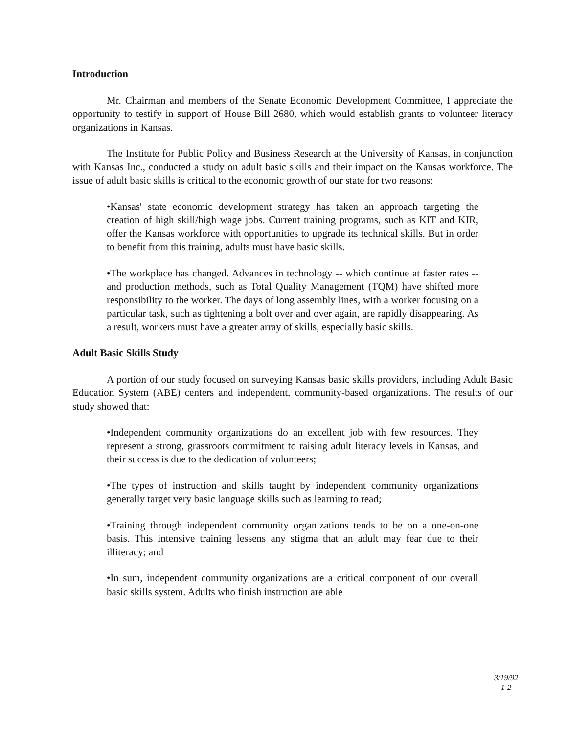Introduction
Mr. Chairman and members of the Senate Economic Development Committee, I appreciate the opportunity to testify in support of House Bill 2680, which would establish grants to volunteer literacy organizations in Kansas.
The Institute for Public Policy and Business Research at the University of Kansas, in conjunction with Kansas Inc., conducted a study on adult basic skills and their impact on the Kansas workforce. The issue of adult basic skills is critical to the economic growth of our state for two reasons:
•Kansas' state economic development strategy has taken an approach targeting the creation of high skill/high wage jobs. Current training programs, such as KIT and KIR, offer the Kansas workforce with opportunities to upgrade its technical skills. But in order to benefit from this training, adults must have basic skills.
•The workplace has changed. Advances in technology -- which continue at faster rates -- and production methods, such as Total Quality Management (TQM) have shifted more responsibility to the worker. The days of long assembly lines, with a worker focusing on a particular task, such as tightening a bolt over and over again, are rapidly disappearing. As a result, workers must have a greater array of skills, especially basic skills.
Adult Basic Skills Study
A portion of our study focused on surveying Kansas basic skills providers, including Adult Basic Education System (ABE) centers and independent, community-based organizations. The results of our study showed that:
•Independent community organizations do an excellent job with few resources. They represent a strong, grassroots commitment to raising adult literacy levels in Kansas, and their success is due to the dedication of volunteers;
•The types of instruction and skills taught by independent community organizations generally target very basic language skills such as learning to read;
•Training through independent community organizations tends to be on a one-on-one basis. This intensive training lessens any stigma that an adult may fear due to their illiteracy; and
•In sum, independent community organizations are a critical component of our overall basic skills system. Adults who finish instruction are able
3/19/92
1-2